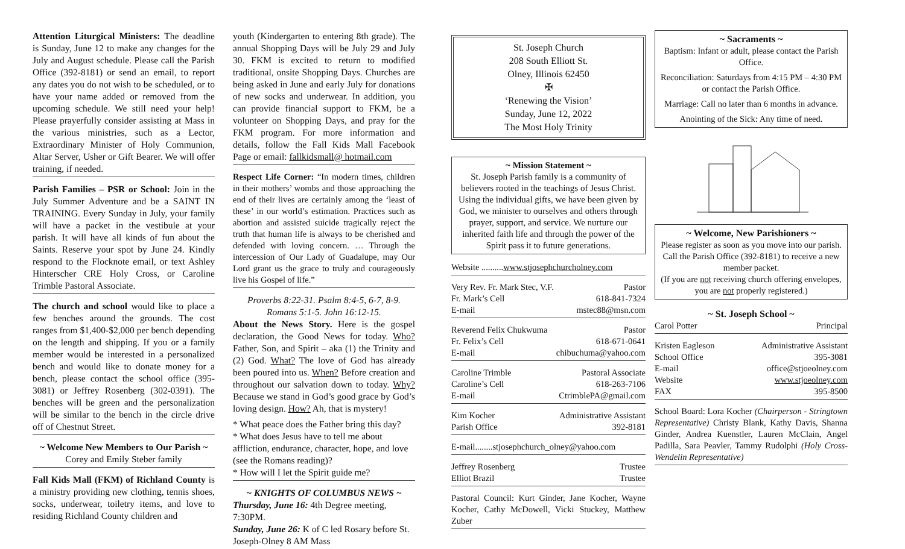Attention Liturgical Ministers: The deadline is Sunday, June 12 to make any changes for the July and August schedule. Please call the Parish Office (392-8181) or send an email, to report any dates you do not wish to be scheduled, or to have your name added or removed from the upcoming schedule. We still need your help! Please prayerfully consider assisting at Mass in the various ministries, such as a Lector, Extraordinary Minister of Holy Communion, Altar Server, Usher or Gift Bearer. We will offer training, if needed.
Parish Families – PSR or School: Join in the July Summer Adventure and be a SAINT IN TRAINING. Every Sunday in July, your family will have a packet in the vestibule at your parish. It will have all kinds of fun about the Saints. Reserve your spot by June 24. Kindly respond to the Flocknote email, or text Ashley Hinterscher CRE Holy Cross, or Caroline Trimble Pastoral Associate.
The church and school would like to place a few benches around the grounds. The cost ranges from $1,400-$2,000 per bench depending on the length and shipping. If you or a family member would be interested in a personalized bench and would like to donate money for a bench, please contact the school office (395-3081) or Jeffrey Rosenberg (302-0391). The benches will be green and the personalization will be similar to the bench in the circle drive off of Chestnut Street.
~ Welcome New Members to Our Parish ~
Corey and Emily Steber family
Fall Kids Mall (FKM) of Richland County is a ministry providing new clothing, tennis shoes, socks, underwear, toiletry items, and love to residing Richland County children and
youth (Kindergarten to entering 8th grade). The annual Shopping Days will be July 29 and July 30. FKM is excited to return to modified traditional, onsite Shopping Days. Churches are being asked in June and early July for donations of new socks and underwear. In addition, you can provide financial support to FKM, be a volunteer on Shopping Days, and pray for the FKM program. For more information and details, follow the Fall Kids Mall Facebook Page or email: fallkidsmall@ hotmail.com
Respect Life Corner: “In modern times, children in their mothers’ wombs and those approaching the end of their lives are certainly among the ‘least of these’ in our world’s estimation. Practices such as abortion and assisted suicide tragically reject the truth that human life is always to be cherished and defended with loving concern. … Through the intercession of Our Lady of Guadalupe, may Our Lord grant us the grace to truly and courageously live his Gospel of life.”
Proverbs 8:22-31. Psalm 8:4-5, 6-7, 8-9. Romans 5:1-5. John 16:12-15.
About the News Story. Here is the gospel declaration, the Good News for today. Who? Father, Son, and Spirit – aka (1) the Trinity and (2) God. What? The love of God has already been poured into us. When? Before creation and throughout our salvation down to today. Why? Because we stand in God’s good grace by God’s loving design. How? Ah, that is mystery!
* What peace does the Father bring this day?
* What does Jesus have to tell me about affliction, endurance, character, hope, and love (see the Romans reading)?
* How will I let the Spirit guide me?
~ KNIGHTS OF COLUMBUS NEWS ~
Thursday, June 16: 4th Degree meeting, 7:30PM.
Sunday, June 26: K of C led Rosary before St. Joseph-Olney 8 AM Mass
St. Joseph Church
208 South Elliott St.
Olney, Illinois 62450
✠
‘Renewing the Vision’
Sunday, June 12, 2022
The Most Holy Trinity
~ Mission Statement ~
St. Joseph Parish family is a community of believers rooted in the teachings of Jesus Christ. Using the individual gifts, we have been given by God, we minister to ourselves and others through prayer, support, and service. We nurture our inherited faith life and through the power of the Spirit pass it to future generations.
Website ..........www.stjosephchurcholney.com
Very Rev. Fr. Mark Stec, V.F. Pastor
Fr. Mark’s Cell 618-841-7324
E-mail mstec88@msn.com
Reverend Felix Chukwuma Pastor
Fr. Felix’s Cell 618-671-0641
E-mail chibuchuma@yahoo.com
Caroline Trimble Pastoral Associate
Caroline’s Cell 618-263-7106
E-mail CtrimblePA@gmail.com
Kim Kocher Administrative Assistant
Parish Office 392-8181
E-mail........stjosephchurch_olney@yahoo.com
Jeffrey Rosenberg Trustee
Elliot Brazil Trustee
Pastoral Council: Kurt Ginder, Jane Kocher, Wayne Kocher, Cathy McDowell, Vicki Stuckey, Matthew Zuber
~ Sacraments ~
Baptism: Infant or adult, please contact the Parish Office.
Reconciliation: Saturdays from 4:15 PM – 4:30 PM or contact the Parish Office.
Marriage: Call no later than 6 months in advance.
Anointing of the Sick: Any time of need.
~ Welcome, New Parishioners ~
Please register as soon as you move into our parish. Call the Parish Office (392-8181) to receive a new member packet.
(If you are not receiving church offering envelopes, you are not properly registered.)
~ St. Joseph School ~
Carol Potter Principal
Kristen Eagleson Administrative Assistant
School Office 395-3081
E-mail office@stjoeolney.com
Website www.stjoeolney.com
FAX 395-8500
School Board: Lora Kocher (Chairperson - Stringtown Representative) Christy Blank, Kathy Davis, Shanna Ginder, Andrea Kuenstler, Lauren McClain, Angel Padilla, Sara Peavler, Tammy Rudolphi (Holy Cross-Wendelin Representative)